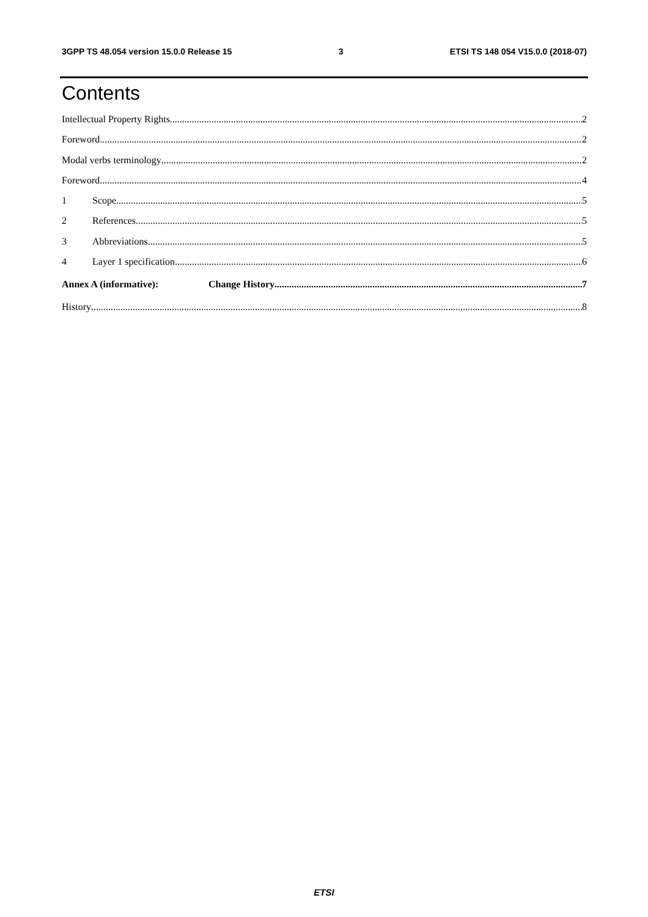3GPP TS 48.054 version 15.0.0 Release 15 3 ETSI TS 148 054 V15.0.0 (2018-07)
Contents
Intellectual Property Rights 2
Foreword 2
Modal verbs terminology 2
Foreword 4
1 Scope 5
2 References 5
3 Abbreviations 5
4 Layer 1 specification 6
Annex A (informative): Change History 7
History 8
ETSI